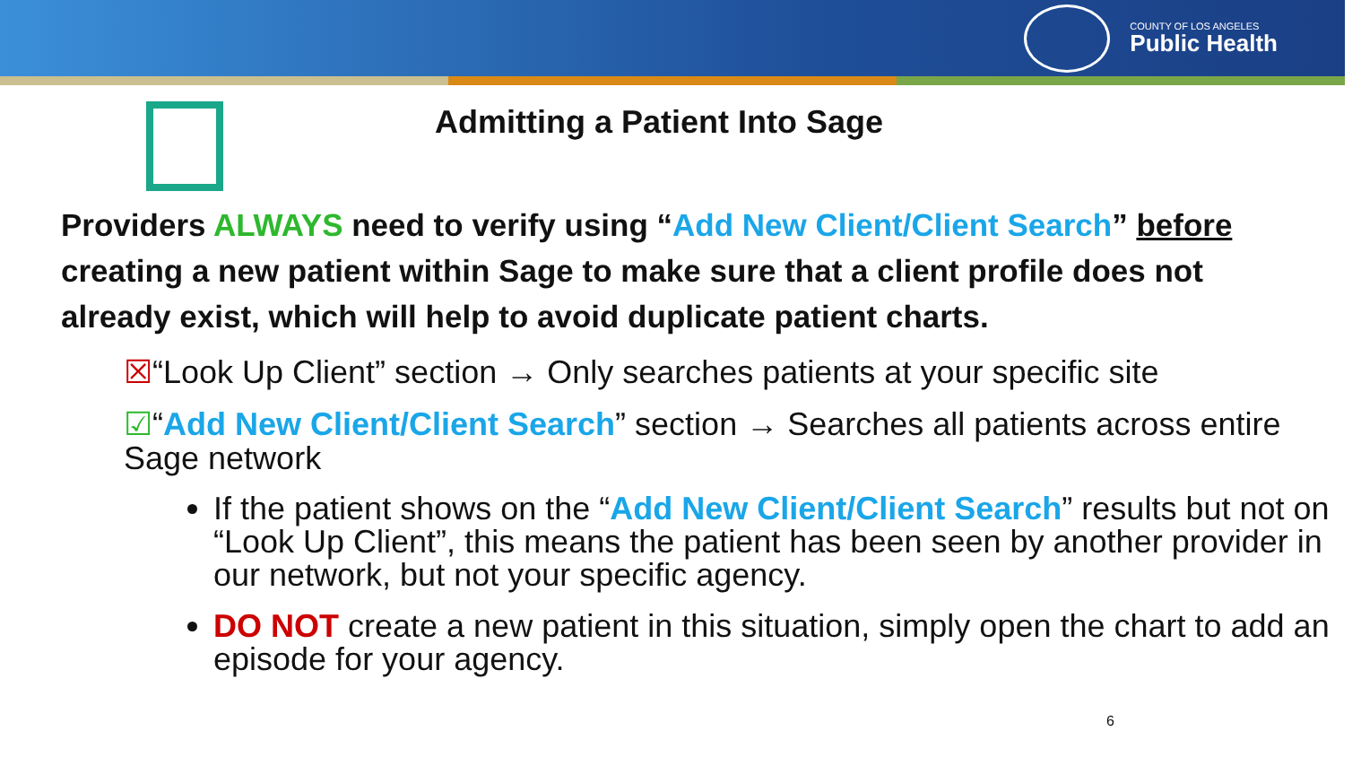COUNTY OF LOS ANGELES
Public Health
Admitting a Patient Into Sage
Providers ALWAYS need to verify using “Add New Client/Client Search” before creating a new patient within Sage to make sure that a client profile does not already exist, which will help to avoid duplicate patient charts.
☒“Look Up Client” section → Only searches patients at your specific site
☑“Add New Client/Client Search” section → Searches all patients across entire Sage network
If the patient shows on the “Add New Client/Client Search” results but not on “Look Up Client”, this means the patient has been seen by another provider in our network, but not your specific agency.
DO NOT create a new patient in this situation, simply open the chart to add an episode for your agency.
6